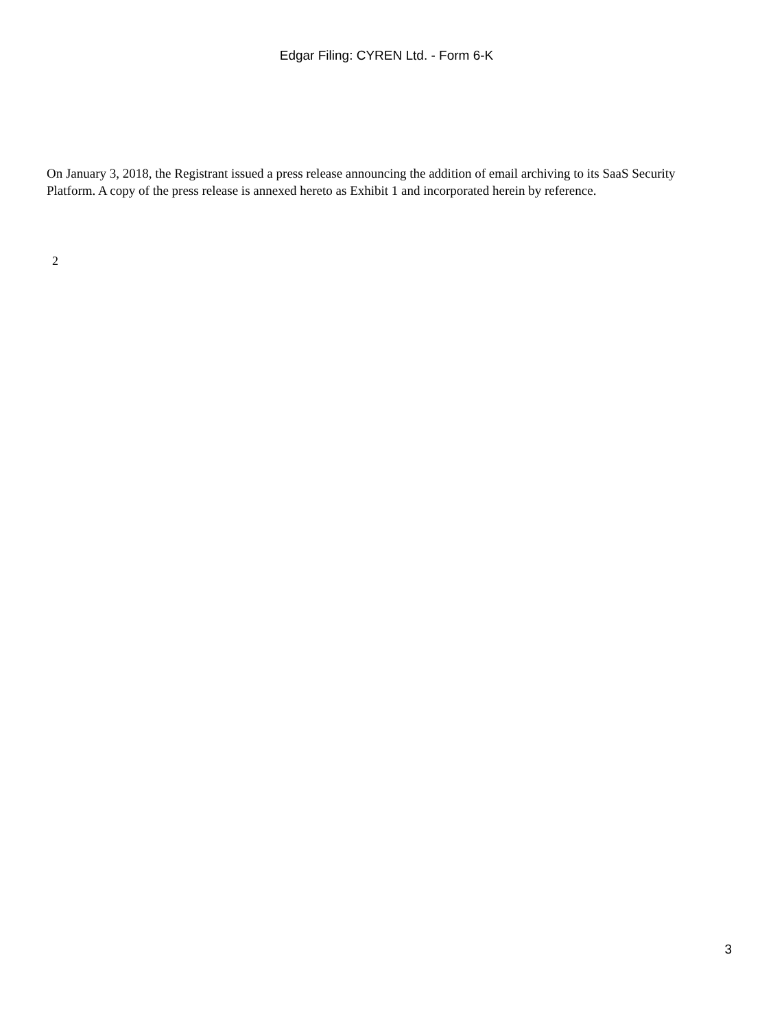Edgar Filing: CYREN Ltd. - Form 6-K
On January 3, 2018, the Registrant issued a press release announcing the addition of email archiving to its SaaS Security Platform. A copy of the press release is annexed hereto as Exhibit 1 and incorporated herein by reference.
2
3